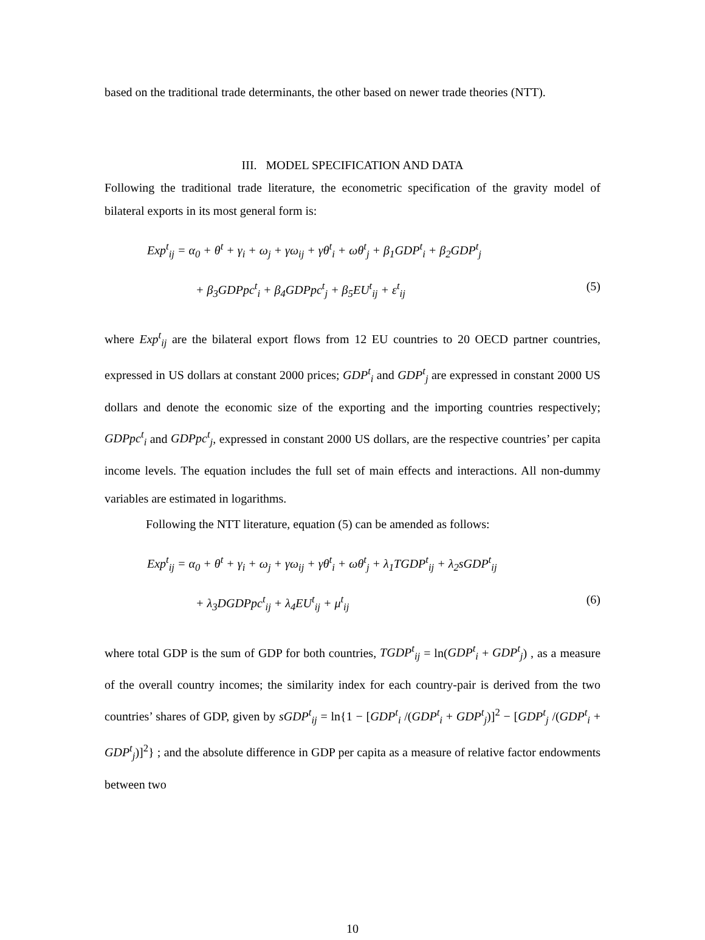based on the traditional trade determinants, the other based on newer trade theories (NTT).
III. MODEL SPECIFICATION AND DATA
Following the traditional trade literature, the econometric specification of the gravity model of bilateral exports in its most general form is:
Exp<sup>t</sup><sub>ij</sub> = α<sub>0</sub> + θ<sup>t</sup> + γ<sub>i</sub> + ω<sub>j</sub> + γω<sub>ij</sub> + γθ<sup>t</sup><sub>i</sub> + ωθ<sup>t</sup><sub>j</sub> + β<sub>1</sub>GDP<sup>t</sup><sub>i</sub> + β<sub>2</sub>GDP<sup>t</sup><sub>j</sub>
+ β<sub>3</sub>GDPpc<sup>t</sup><sub>i</sub> + β<sub>4</sub>GDPpc<sup>t</sup><sub>j</sub> + β<sub>5</sub>EU<sup>t</sup><sub>ij</sub> + ε<sup>t</sup><sub>ij</sub> (5)
where Exp<sup>t</sup><sub>ij</sub> are the bilateral export flows from 12 EU countries to 20 OECD partner countries, expressed in US dollars at constant 2000 prices; GDP<sup>t</sup><sub>i</sub> and GDP<sup>t</sup><sub>j</sub> are expressed in constant 2000 US dollars and denote the economic size of the exporting and the importing countries respectively; GDPpc<sup>t</sup><sub>i</sub> and GDPpc<sup>t</sup><sub>j</sub>, expressed in constant 2000 US dollars, are the respective countries’ per capita income levels. The equation includes the full set of main effects and interactions. All non-dummy variables are estimated in logarithms.
Following the NTT literature, equation (5) can be amended as follows:
Exp<sup>t</sup><sub>ij</sub> = α<sub>0</sub> + θ<sup>t</sup> + γ<sub>i</sub> + ω<sub>j</sub> + γω<sub>ij</sub> + γθ<sup>t</sup><sub>i</sub> + ωθ<sup>t</sup><sub>j</sub> + λ<sub>1</sub>TGDP<sup>t</sup><sub>ij</sub> + λ<sub>2</sub>sGDP<sup>t</sup><sub>ij</sub>
+ λ<sub>3</sub>DGDPpc<sup>t</sup><sub>ij</sub> + λ<sub>4</sub>EU<sup>t</sup><sub>ij</sub> + μ<sup>t</sup><sub>ij</sub> (6)
where total GDP is the sum of GDP for both countries, TGDP<sup>t</sup><sub>ij</sub> = ln(GDP<sup>t</sup><sub>i</sub> + GDP<sup>t</sup><sub>j</sub>) , as a measure of the overall country incomes; the similarity index for each country-pair is derived from the two countries’ shares of GDP, given by sGDP<sup>t</sup><sub>ij</sub> = ln{1 − [GDP<sup>t</sup><sub>i</sub> /(GDP<sup>t</sup><sub>i</sub> + GDP<sup>t</sup><sub>j</sub>)]<sup>2</sup> − [GDP<sup>t</sup><sub>j</sub> /(GDP<sup>t</sup><sub>i</sub> + GDP<sup>t</sup><sub>j</sub>)]<sup>2</sup>} ; and the absolute difference in GDP per capita as a measure of relative factor endowments between two
10